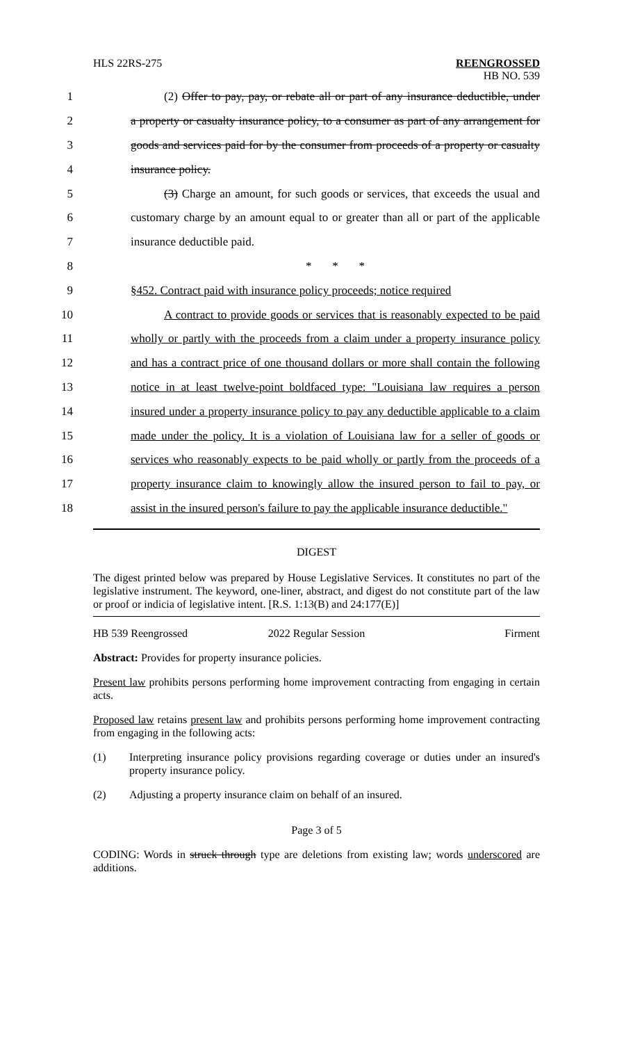HLS 22RS-275 REENGROSSED
HB NO. 539
1 (2) Offer to pay, pay, or rebate all or part of any insurance deductible, under
2 a property or casualty insurance policy, to a consumer as part of any arrangement for
3 goods and services paid for by the consumer from proceeds of a property or casualty
4 insurance policy.
5 (3) Charge an amount, for such goods or services, that exceeds the usual and
6 customary charge by an amount equal to or greater than all or part of the applicable
7 insurance deductible paid.
8 * * *
9 §452. Contract paid with insurance policy proceeds; notice required
10 A contract to provide goods or services that is reasonably expected to be paid
11 wholly or partly with the proceeds from a claim under a property insurance policy
12 and has a contract price of one thousand dollars or more shall contain the following
13 notice in at least twelve-point boldfaced type: "Louisiana law requires a person
14 insured under a property insurance policy to pay any deductible applicable to a claim
15 made under the policy. It is a violation of Louisiana law for a seller of goods or
16 services who reasonably expects to be paid wholly or partly from the proceeds of a
17 property insurance claim to knowingly allow the insured person to fail to pay, or
18 assist in the insured person's failure to pay the applicable insurance deductible."
DIGEST
The digest printed below was prepared by House Legislative Services. It constitutes no part of the legislative instrument. The keyword, one-liner, abstract, and digest do not constitute part of the law or proof or indicia of legislative intent. [R.S. 1:13(B) and 24:177(E)]
HB 539 Reengrossed 2022 Regular Session Firment
Abstract: Provides for property insurance policies.
Present law prohibits persons performing home improvement contracting from engaging in certain acts.
Proposed law retains present law and prohibits persons performing home improvement contracting from engaging in the following acts:
(1) Interpreting insurance policy provisions regarding coverage or duties under an insured's property insurance policy.
(2) Adjusting a property insurance claim on behalf of an insured.
Page 3 of 5
CODING: Words in struck through type are deletions from existing law; words underscored are additions.